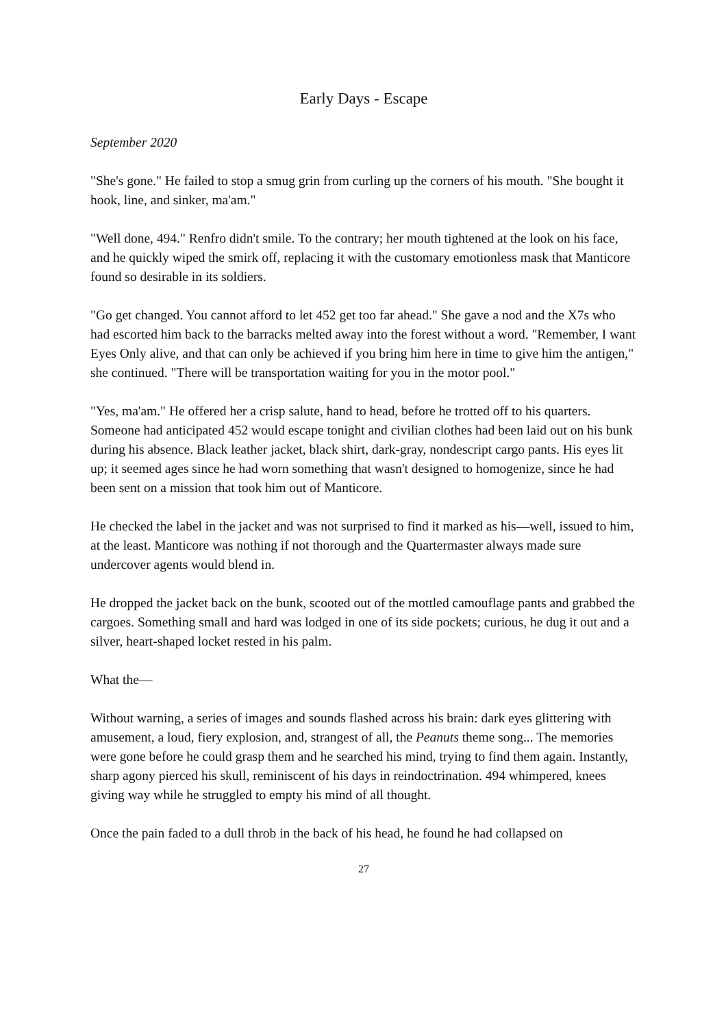Early Days - Escape
September 2020
"She's gone." He failed to stop a smug grin from curling up the corners of his mouth. "She bought it hook, line, and sinker, ma'am."
"Well done, 494." Renfro didn't smile. To the contrary; her mouth tightened at the look on his face, and he quickly wiped the smirk off, replacing it with the customary emotionless mask that Manticore found so desirable in its soldiers.
"Go get changed. You cannot afford to let 452 get too far ahead." She gave a nod and the X7s who had escorted him back to the barracks melted away into the forest without a word. "Remember, I want Eyes Only alive, and that can only be achieved if you bring him here in time to give him the antigen," she continued. "There will be transportation waiting for you in the motor pool."
"Yes, ma'am." He offered her a crisp salute, hand to head, before he trotted off to his quarters. Someone had anticipated 452 would escape tonight and civilian clothes had been laid out on his bunk during his absence. Black leather jacket, black shirt, dark-gray, nondescript cargo pants. His eyes lit up; it seemed ages since he had worn something that wasn't designed to homogenize, since he had been sent on a mission that took him out of Manticore.
He checked the label in the jacket and was not surprised to find it marked as his—well, issued to him, at the least. Manticore was nothing if not thorough and the Quartermaster always made sure undercover agents would blend in.
He dropped the jacket back on the bunk, scooted out of the mottled camouflage pants and grabbed the cargoes. Something small and hard was lodged in one of its side pockets; curious, he dug it out and a silver, heart-shaped locket rested in his palm.
What the—
Without warning, a series of images and sounds flashed across his brain: dark eyes glittering with amusement, a loud, fiery explosion, and, strangest of all, the Peanuts theme song... The memories were gone before he could grasp them and he searched his mind, trying to find them again. Instantly, sharp agony pierced his skull, reminiscent of his days in reindoctrination. 494 whimpered, knees giving way while he struggled to empty his mind of all thought.
Once the pain faded to a dull throb in the back of his head, he found he had collapsed on
27